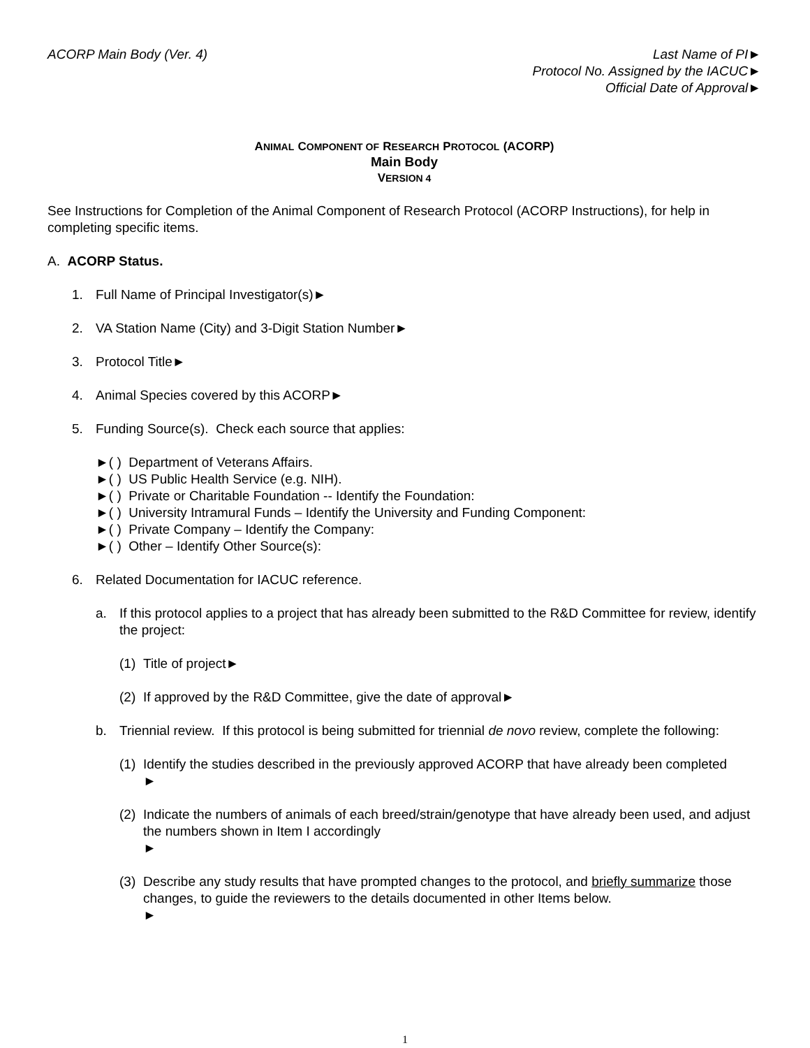ACORP Main Body (Ver. 4) Last Name of PI►
Protocol No. Assigned by the IACUC►
Official Date of Approval►
ANIMAL COMPONENT OF RESEARCH PROTOCOL (ACORP)
Main Body
VERSION 4
See Instructions for Completion of the Animal Component of Research Protocol (ACORP Instructions), for help in completing specific items.
A. ACORP Status.
1. Full Name of Principal Investigator(s)►
2. VA Station Name (City) and 3-Digit Station Number►
3. Protocol Title►
4. Animal Species covered by this ACORP►
5. Funding Source(s). Check each source that applies:
►( ) Department of Veterans Affairs.
►( ) US Public Health Service (e.g. NIH).
►( ) Private or Charitable Foundation -- Identify the Foundation:
►( ) University Intramural Funds – Identify the University and Funding Component:
►( ) Private Company – Identify the Company:
►( ) Other – Identify Other Source(s):
6. Related Documentation for IACUC reference.
a. If this protocol applies to a project that has already been submitted to the R&D Committee for review, identify the project:
(1) Title of project►
(2) If approved by the R&D Committee, give the date of approval►
b. Triennial review. If this protocol is being submitted for triennial de novo review, complete the following:
(1) Identify the studies described in the previously approved ACORP that have already been completed
►
(2) Indicate the numbers of animals of each breed/strain/genotype that have already been used, and adjust the numbers shown in Item I accordingly
►
(3) Describe any study results that have prompted changes to the protocol, and briefly summarize those changes, to guide the reviewers to the details documented in other Items below.
►
1